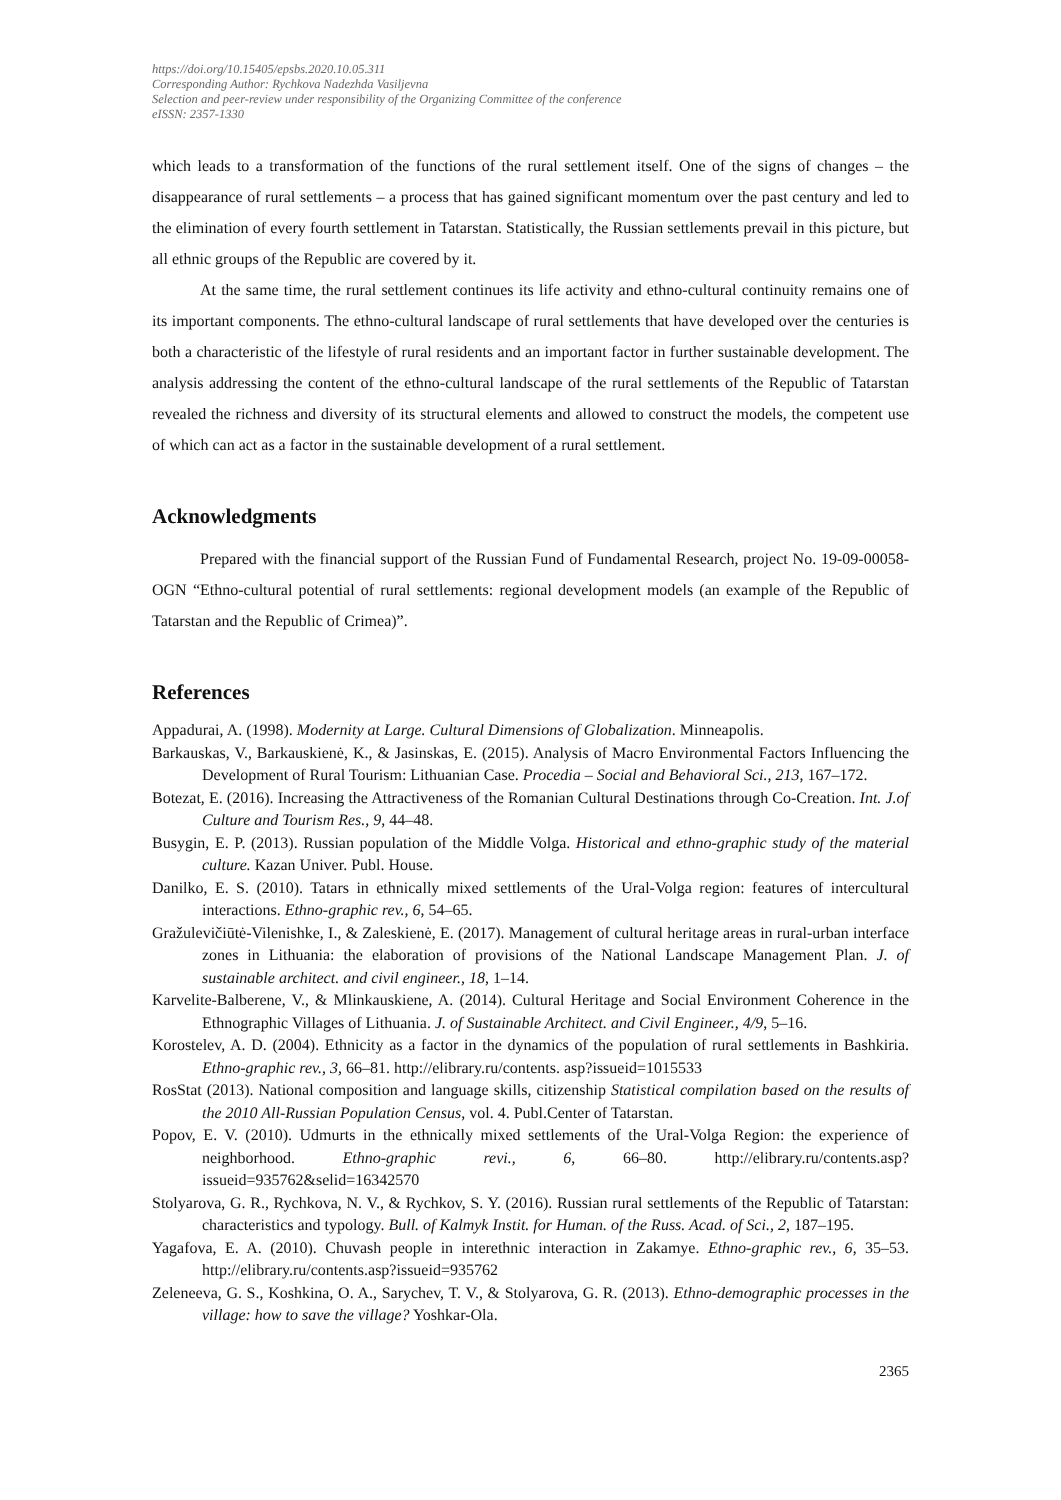https://doi.org/10.15405/epsbs.2020.10.05.311
Corresponding Author: Rychkova Nadezhda Vasiljevna
Selection and peer-review under responsibility of the Organizing Committee of the conference
eISSN: 2357-1330
which leads to a transformation of the functions of the rural settlement itself. One of the signs of changes – the disappearance of rural settlements – a process that has gained significant momentum over the past century and led to the elimination of every fourth settlement in Tatarstan. Statistically, the Russian settlements prevail in this picture, but all ethnic groups of the Republic are covered by it.
At the same time, the rural settlement continues its life activity and ethno-cultural continuity remains one of its important components. The ethno-cultural landscape of rural settlements that have developed over the centuries is both a characteristic of the lifestyle of rural residents and an important factor in further sustainable development. The analysis addressing the content of the ethno-cultural landscape of the rural settlements of the Republic of Tatarstan revealed the richness and diversity of its structural elements and allowed to construct the models, the competent use of which can act as a factor in the sustainable development of a rural settlement.
Acknowledgments
Prepared with the financial support of the Russian Fund of Fundamental Research, project No. 19-09-00058-OGN “Ethno-cultural potential of rural settlements: regional development models (an example of the Republic of Tatarstan and the Republic of Crimea)”.
References
Appadurai, A. (1998). Modernity at Large. Cultural Dimensions of Globalization. Minneapolis.
Barkauskas, V., Barkauskienė, K., & Jasinskas, E. (2015). Analysis of Macro Environmental Factors Influencing the Development of Rural Tourism: Lithuanian Case. Procedia – Social and Behavioral Sci., 213, 167–172.
Botezat, E. (2016). Increasing the Attractiveness of the Romanian Cultural Destinations through Co-Creation. Int. J.of Culture and Tourism Res., 9, 44–48.
Busygin, E. P. (2013). Russian population of the Middle Volga. Historical and ethno-graphic study of the material culture. Kazan Univer. Publ. House.
Danilko, E. S. (2010). Tatars in ethnically mixed settlements of the Ural-Volga region: features of intercultural interactions. Ethno-graphic rev., 6, 54–65.
Gražulevičiūtė-Vilenishke, I., & Zaleskienė, E. (2017). Management of cultural heritage areas in rural-urban interface zones in Lithuania: the elaboration of provisions of the National Landscape Management Plan. J. of sustainable architect. and civil engineer., 18, 1–14.
Karvelite-Balberene, V., & Mlinkauskiene, A. (2014). Cultural Heritage and Social Environment Coherence in the Ethnographic Villages of Lithuania. J. of Sustainable Architect. and Civil Engineer., 4/9, 5–16.
Korostelev, A. D. (2004). Ethnicity as a factor in the dynamics of the population of rural settlements in Bashkiria. Ethno-graphic rev., 3, 66–81. http://elibrary.ru/contents. asp?issueid=1015533
RosStat (2013). National composition and language skills, citizenship Statistical compilation based on the results of the 2010 All-Russian Population Census, vol. 4. Publ.Center of Tatarstan.
Popov, E. V. (2010). Udmurts in the ethnically mixed settlements of the Ural-Volga Region: the experience of neighborhood. Ethno-graphic revi., 6, 66–80. http://elibrary.ru/contents.asp? issueid=935762&selid=16342570
Stolyarova, G. R., Rychkova, N. V., & Rychkov, S. Y. (2016). Russian rural settlements of the Republic of Tatarstan: characteristics and typology. Bull. of Kalmyk Instit. for Human. of the Russ. Acad. of Sci., 2, 187–195.
Yagafova, E. A. (2010). Chuvash people in interethnic interaction in Zakamye. Ethno-graphic rev., 6, 35–53. http://elibrary.ru/contents.asp?issueid=935762
Zeleneeva, G. S., Koshkina, O. A., Sarychev, T. V., & Stolyarova, G. R. (2013). Ethno-demographic processes in the village: how to save the village? Yoshkar-Ola.
2365